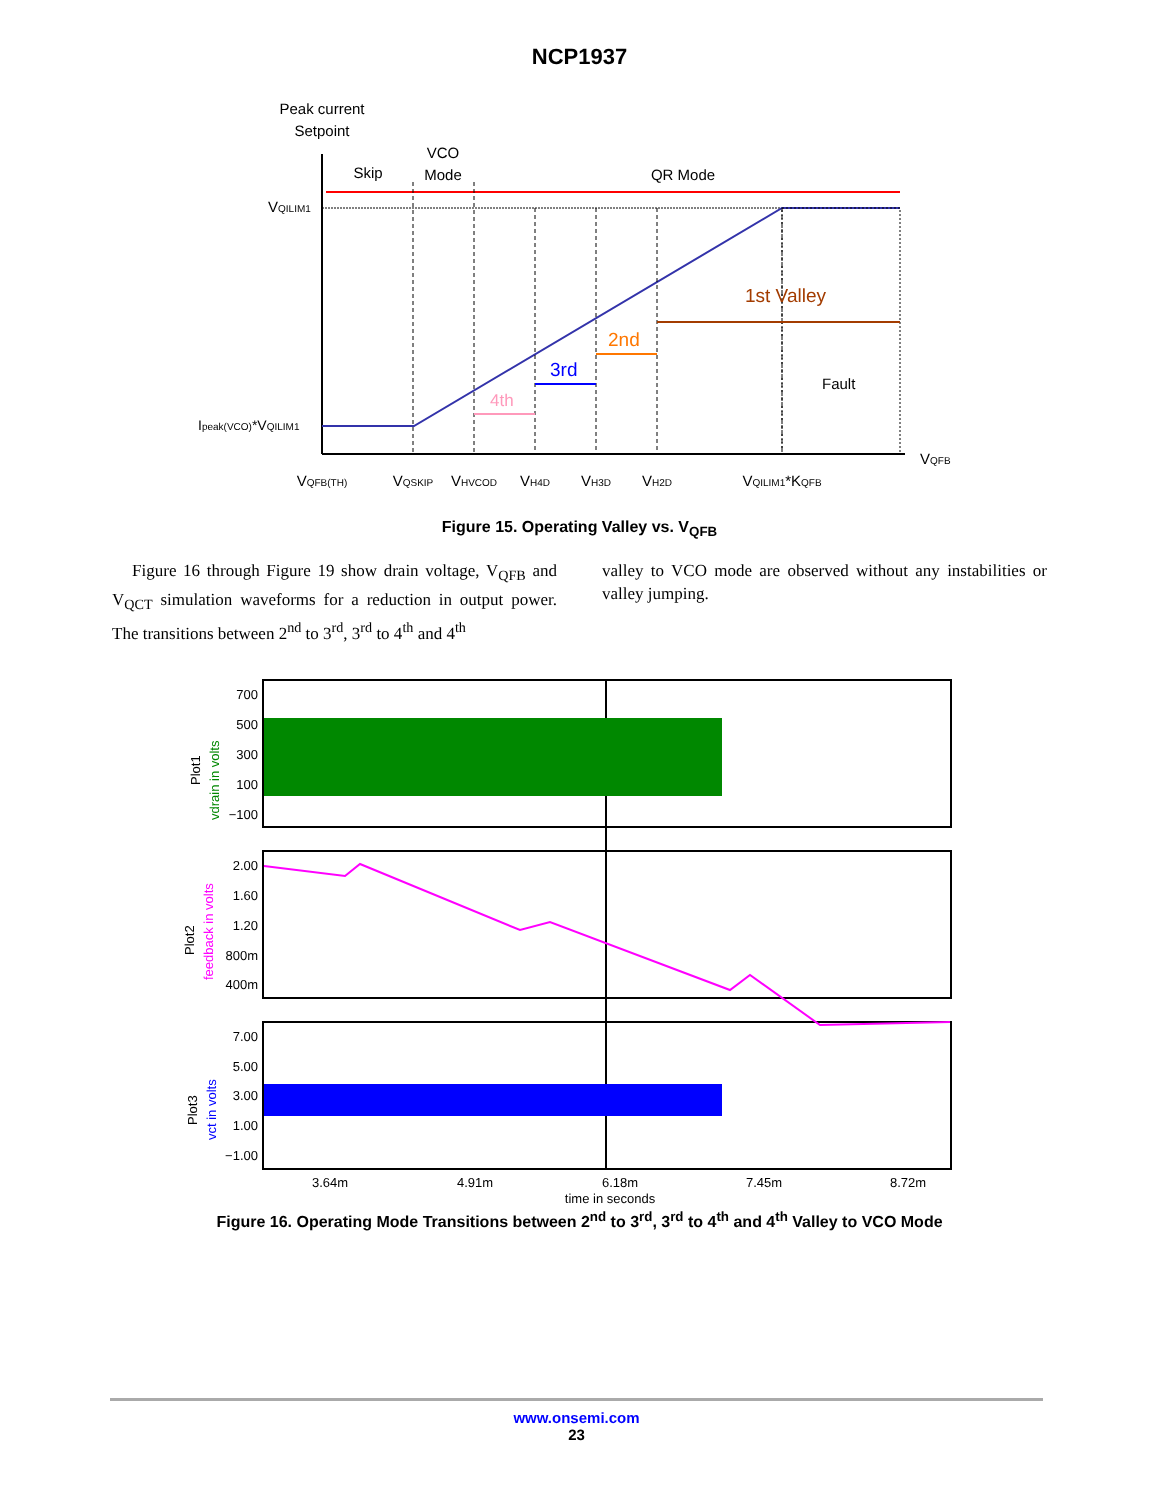NCP1937
Peak current
Setpoint
Skip
VCO
Mode
QR Mode
VQILIM1
Ipeak(VCO)*VQILIM1
1st Valley
2nd
3rd
4th
Fault
VQFB
VQFB(TH)
VQSKIP
VHVCOD
VH4D
VH3D
VH2D
VQILIM1*KQFB
Figure 15. Operating Valley vs. V<sub>QFB</sub>
Figure 16 through Figure 19 show drain voltage, V<sub>QFB</sub> and V<sub>QCT</sub> simulation waveforms for a reduction in output power. The transitions between 2<sup>nd</sup> to 3<sup>rd</sup>, 3<sup>rd</sup> to 4<sup>th</sup> and 4<sup>th</sup>
valley to VCO mode are observed without any instabilities or valley jumping.
700
500
300
100
−100
2.00
1.60
1.20
800m
400m
7.00
5.00
3.00
1.00
−1.00
3.64m
4.91m
6.18m
7.45m
8.72m
time in seconds
Plot1
vdrain in volts
Plot2
feedback in volts
Plot3
vct in volts
Figure 16. Operating Mode Transitions between 2<sup>nd</sup> to 3<sup>rd</sup>, 3<sup>rd</sup> to 4<sup>th</sup> and 4<sup>th</sup> Valley to VCO Mode
www.onsemi.com
23